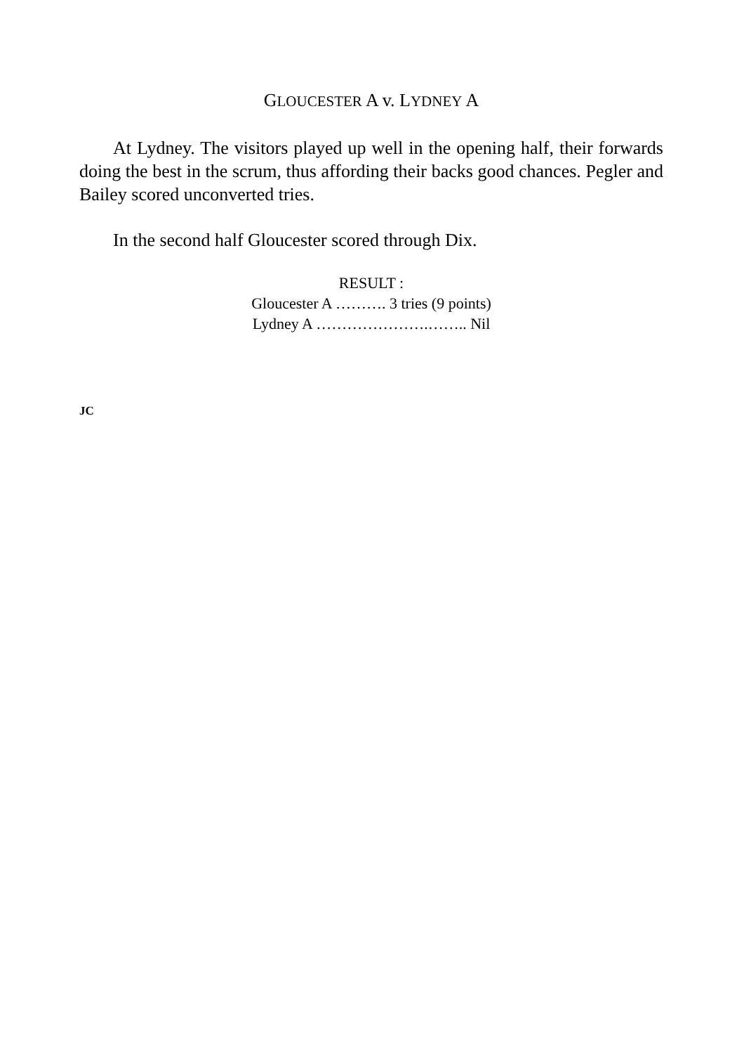GLOUCESTER A v. LYDNEY A
At Lydney. The visitors played up well in the opening half, their forwards doing the best in the scrum, thus affording their backs good chances. Pegler and Bailey scored unconverted tries.
In the second half Gloucester scored through Dix.
RESULT :
Gloucester A ………. 3 tries (9 points)
Lydney A ………………….…….. Nil
JC